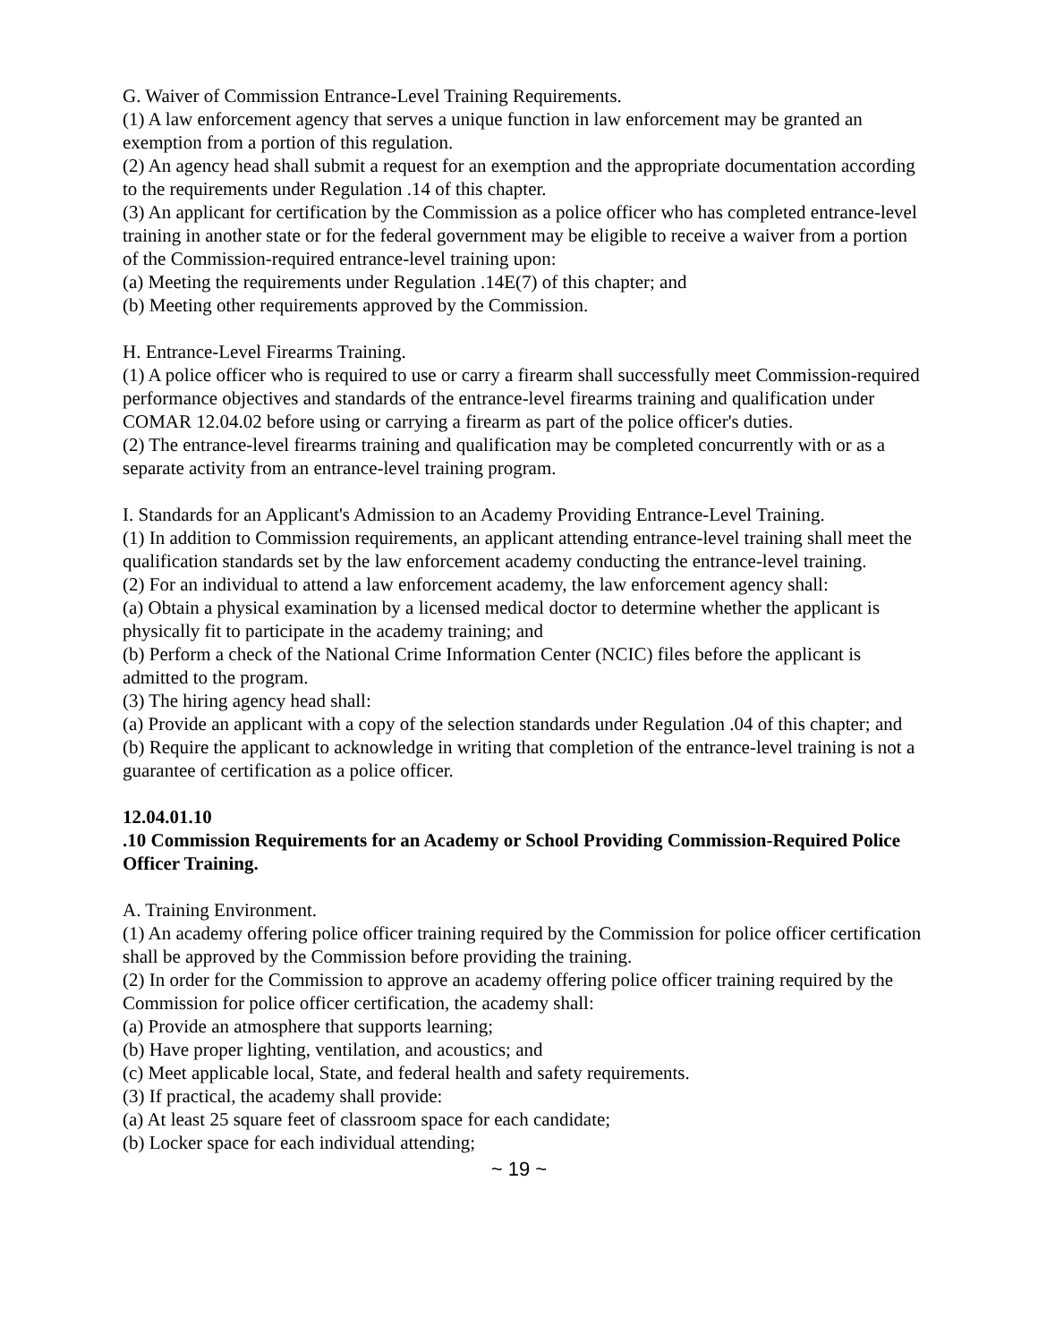G. Waiver of Commission Entrance-Level Training Requirements.
(1) A law enforcement agency that serves a unique function in law enforcement may be granted an exemption from a portion of this regulation.
(2) An agency head shall submit a request for an exemption and the appropriate documentation according to the requirements under Regulation .14 of this chapter.
(3) An applicant for certification by the Commission as a police officer who has completed entrance-level training in another state or for the federal government may be eligible to receive a waiver from a portion of the Commission-required entrance-level training upon:
(a) Meeting the requirements under Regulation .14E(7) of this chapter; and
(b) Meeting other requirements approved by the Commission.
H. Entrance-Level Firearms Training.
(1) A police officer who is required to use or carry a firearm shall successfully meet Commission-required performance objectives and standards of the entrance-level firearms training and qualification under COMAR 12.04.02 before using or carrying a firearm as part of the police officer's duties.
(2) The entrance-level firearms training and qualification may be completed concurrently with or as a separate activity from an entrance-level training program.
I. Standards for an Applicant's Admission to an Academy Providing Entrance-Level Training.
(1) In addition to Commission requirements, an applicant attending entrance-level training shall meet the qualification standards set by the law enforcement academy conducting the entrance-level training.
(2) For an individual to attend a law enforcement academy, the law enforcement agency shall:
(a) Obtain a physical examination by a licensed medical doctor to determine whether the applicant is physically fit to participate in the academy training; and
(b) Perform a check of the National Crime Information Center (NCIC) files before the applicant is admitted to the program.
(3) The hiring agency head shall:
(a) Provide an applicant with a copy of the selection standards under Regulation .04 of this chapter; and
(b) Require the applicant to acknowledge in writing that completion of the entrance-level training is not a guarantee of certification as a police officer.
12.04.01.10
.10 Commission Requirements for an Academy or School Providing Commission-Required Police Officer Training.
A. Training Environment.
(1) An academy offering police officer training required by the Commission for police officer certification shall be approved by the Commission before providing the training.
(2) In order for the Commission to approve an academy offering police officer training required by the Commission for police officer certification, the academy shall:
(a) Provide an atmosphere that supports learning;
(b) Have proper lighting, ventilation, and acoustics; and
(c) Meet applicable local, State, and federal health and safety requirements.
(3) If practical, the academy shall provide:
(a) At least 25 square feet of classroom space for each candidate;
(b) Locker space for each individual attending;
~ 19 ~